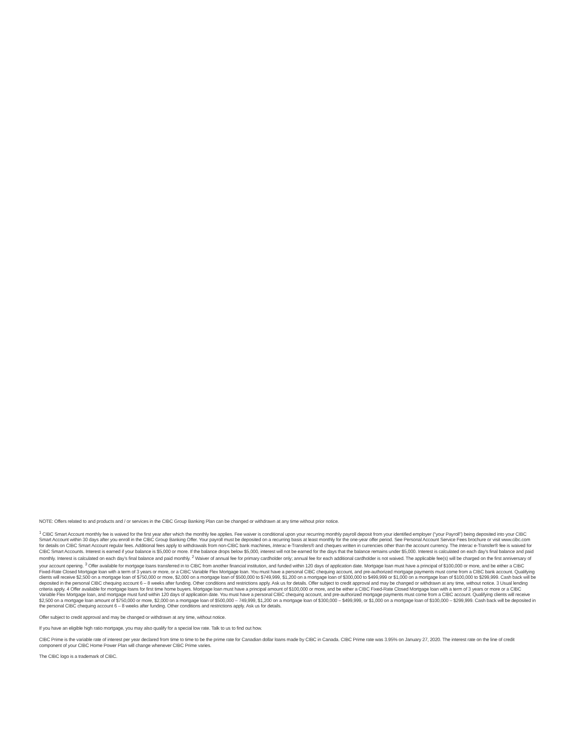NOTE: Offers related to and products and / or services in the CIBC Group Banking Plan can be changed or withdrawn at any time without prior notice.
<sup>1</sup> CIBC Smart Account monthly fee is waived for the first year after which the monthly fee applies. Fee waiver is conditional upon your recurring monthly payroll deposit from your identified employer (“your Payroll”) being deposited into your CIBC Smart Account within 30 days after you enroll in the CIBC Group Banking Offer. Your payroll must be deposited on a recurring basis at least monthly for the one-year offer period. See Personal Account Service Fees brochure or visit www.cibc.com for details on CIBC Smart Account regular fees. Additional fees apply to withdrawals from non-CIBC bank machines, Interac e-Transfers® and cheques written in currencies other than the account currency. The Interac e-Transfer® fee is waived for CIBC Smart Accounts. Interest is earned if your balance is $5,000 or more. If the balance drops below $5,000, interest will not be earned for the days that the balance remains under $5,000. Interest is calculated on each day’s final balance and paid monthly. Interest is calculated on each day’s final balance and paid monthly. <sup>2</sup> Waiver of annual fee for primary cardholder only; annual fee for each additional cardholder is not waived. The applicable fee(s) will be charged on the first anniversary of your account opening. <sup>3</sup> Offer available for mortgage loans transferred in to CIBC from another financial institution, and funded within 120 days of application date. Mortgage loan must have a principal of $100,000 or more, and be either a CIBC Fixed-Rate Closed Mortgage loan with a term of 3 years or more, or a CIBC Variable Flex Mortgage loan. You must have a personal CIBC chequing account, and pre-authorized mortgage payments must come from a CIBC bank account. Qualifying clients will receive $2,500 on a mortgage loan of $750,000 or more, $2,000 on a mortgage loan of $500,000 to $749,999, $1,200 on a mortgage loan of $300,000 to $499,999 or $1,000 on a mortgage loan of $100,000 to $299,999. Cash back will be deposited in the personal CIBC chequing account 6 – 8 weeks after funding. Other conditions and restrictions apply. Ask us for details. Offer subject to credit approval and may be changed or withdrawn at any time, without notice. 3 Usual lending criteria apply. 4 Offer available for mortgage loans for first time home buyers. Mortgage loan must have a principal amount of $100,000 or more, and be either a CIBC Fixed-Rate Closed Mortgage loan with a term of 3 years or more or a CIBC Variable Flex Mortgage loan, and mortgage must fund within 120 days of application date. You must have a personal CIBC chequing account, and pre-authorized mortgage payments must come from a CIBC account. Qualifying clients will receive $2,500 on a mortgage loan amount of $750,000 or more, $2,000 on a mortgage loan of $500,000 – 749,999, $1,200 on a mortgage loan of $300,000 – $499,999, or $1,000 on a mortgage loan of $100,000 – $299,999. Cash back will be deposited in the personal CIBC chequing account 6 – 8 weeks after funding. Other conditions and restrictions apply. Ask us for details.
Offer subject to credit approval and may be changed or withdrawn at any time, without notice.
If you have an eligible high ratio mortgage, you may also qualify for a special low rate. Talk to us to find out how.
CIBC Prime is the variable rate of interest per year declared from time to time to be the prime rate for Canadian dollar loans made by CIBC in Canada. CIBC Prime rate was 3.95% on January 27, 2020. The interest rate on the line of credit component of your CIBC Home Power Plan will change whenever CIBC Prime varies.
The CIBC logo is a trademark of CIBC.